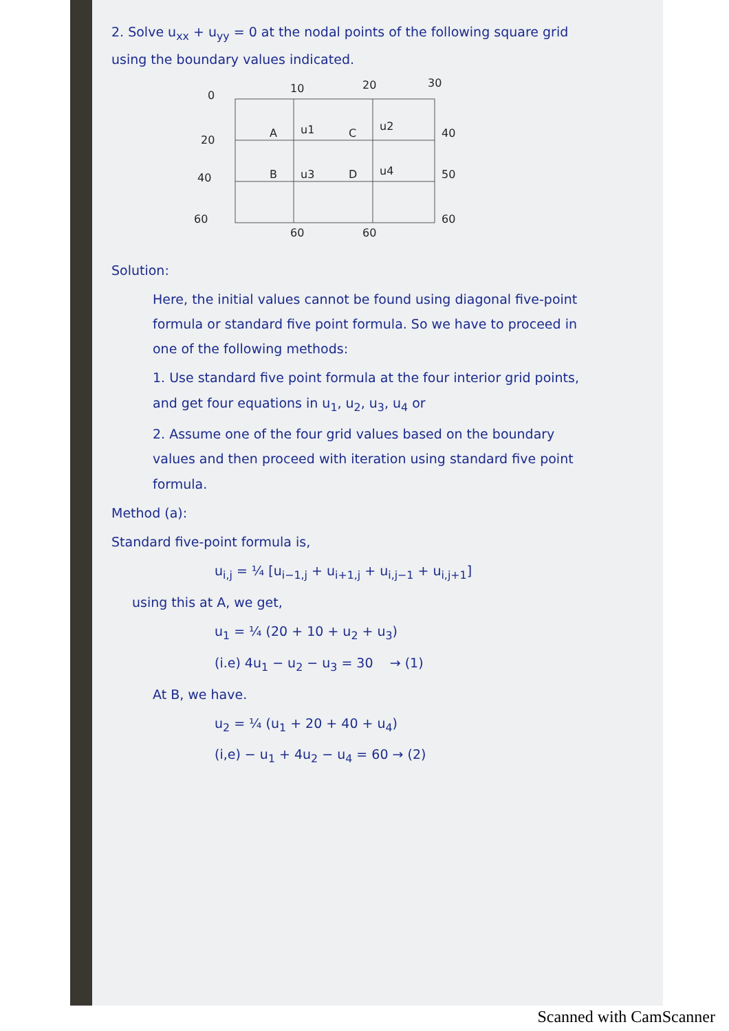2. Solve u<sub>xx</sub> + u<sub>yy</sub> = 0 at the nodal points of the following square grid using the boundary values indicated.
0
10
20
30
20
40
40
50
60
60
60
60
A
u1
C
u2
B
u3
D
u4
Solution:
Here, the initial values cannot be found using diagonal five-point formula or standard five point formula. So we have to proceed in one of the following methods:
1. Use standard five point formula at the four interior grid points, and get four equations in u<sub>1</sub>, u<sub>2</sub>, u<sub>3</sub>, u<sub>4</sub> or
2. Assume one of the four grid values based on the boundary values and then proceed with iteration using standard five point formula.
Method (a):
Standard five-point formula is,
u<sub>i,j</sub> = ¼ [u<sub>i−1,j</sub> + u<sub>i+1,j</sub> + u<sub>i,j−1</sub> + u<sub>i,j+1</sub>]
using this at A, we get,
u<sub>1</sub> = ¼ (20 + 10 + u<sub>2</sub> + u<sub>3</sub>)
(i.e) 4u<sub>1</sub> − u<sub>2</sub> − u<sub>3</sub> = 30 → (1)
At B, we have.
u<sub>2</sub> = ¼ (u<sub>1</sub> + 20 + 40 + u<sub>4</sub>)
(i,e) − u<sub>1</sub> + 4u<sub>2</sub> − u<sub>4</sub> = 60 → (2)
Scanned with CamScanner